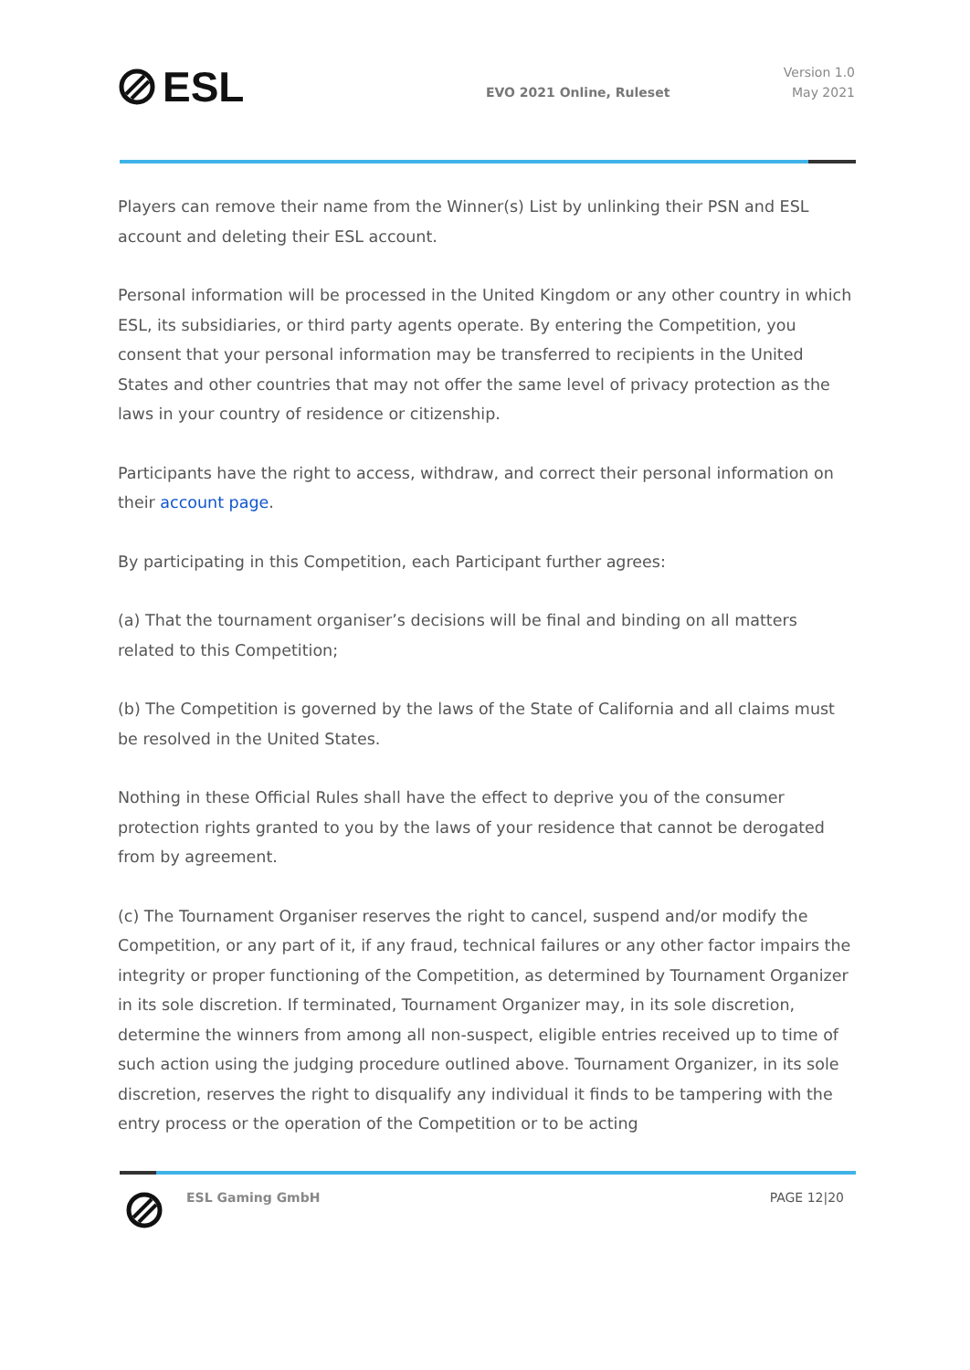ESL
EVO 2021 Online, Ruleset
Version 1.0
May 2021
Players can remove their name from the Winner(s) List by unlinking their PSN and ESL account and deleting their ESL account.
Personal information will be processed in the United Kingdom or any other country in which ESL, its subsidiaries, or third party agents operate. By entering the Competition, you consent that your personal information may be transferred to recipients in the United States and other countries that may not offer the same level of privacy protection as the laws in your country of residence or citizenship.
Participants have the right to access, withdraw, and correct their personal information on their account page.
By participating in this Competition, each Participant further agrees:
(a) That the tournament organiser’s decisions will be final and binding on all matters related to this Competition;
(b) The Competition is governed by the laws of the State of California and all claims must be resolved in the United States.
Nothing in these Official Rules shall have the effect to deprive you of the consumer protection rights granted to you by the laws of your residence that cannot be derogated from by agreement.
(c) The Tournament Organiser reserves the right to cancel, suspend and/or modify the Competition, or any part of it, if any fraud, technical failures or any other factor impairs the integrity or proper functioning of the Competition, as determined by Tournament Organizer in its sole discretion. If terminated, Tournament Organizer may, in its sole discretion, determine the winners from among all non-suspect, eligible entries received up to time of such action using the judging procedure outlined above. Tournament Organizer, in its sole discretion, reserves the right to disqualify any individual it finds to be tampering with the entry process or the operation of the Competition or to be acting
ESL Gaming GmbH PAGE 12|20